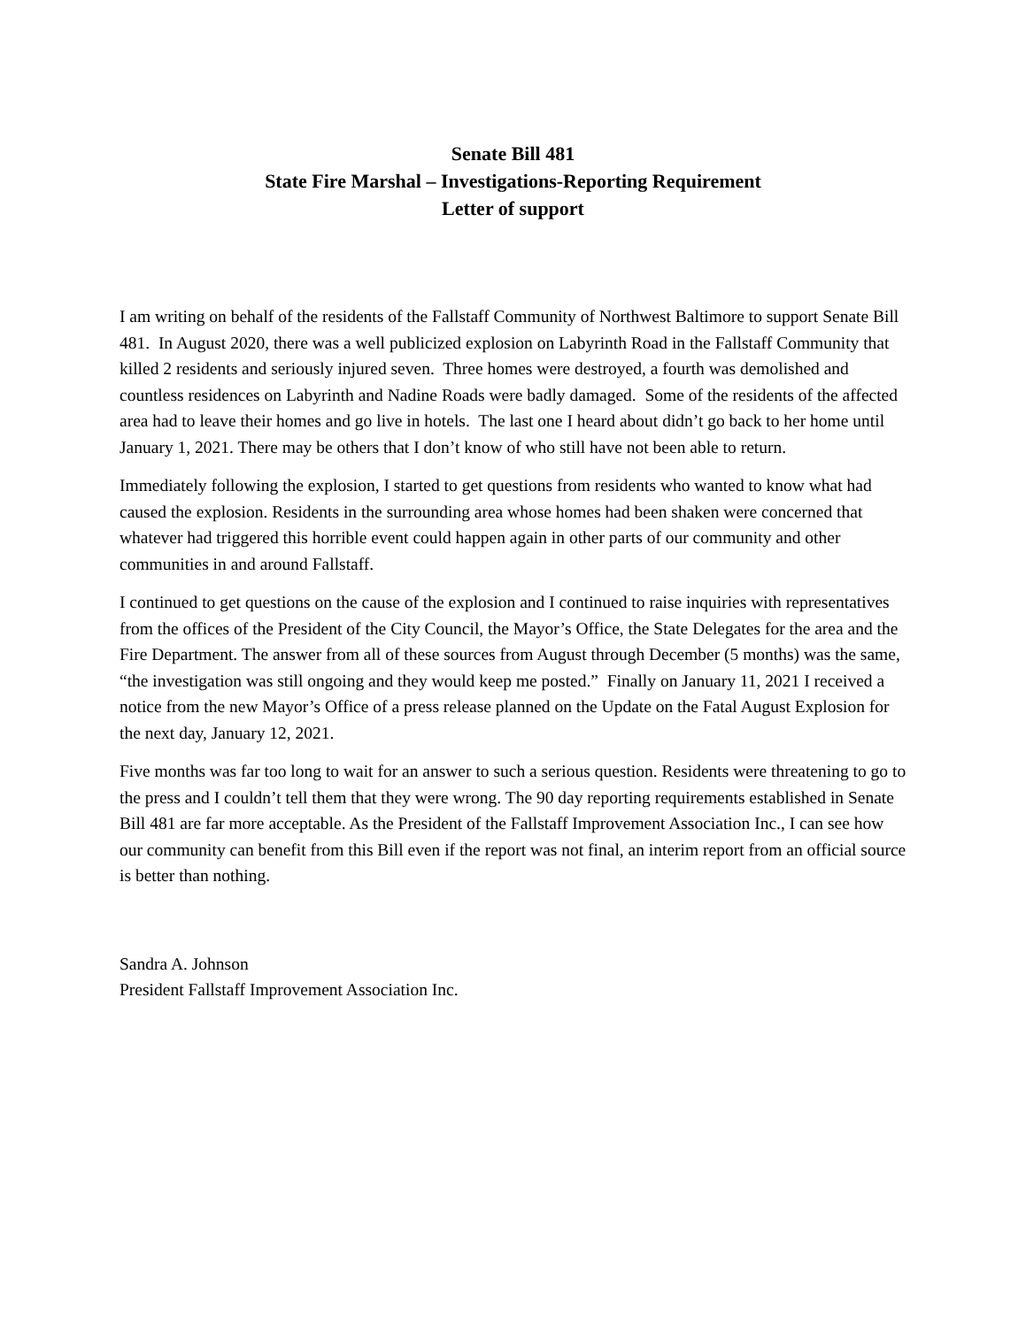Senate Bill 481
State Fire Marshal – Investigations-Reporting Requirement
Letter of support
I am writing on behalf of the residents of the Fallstaff Community of Northwest Baltimore to support Senate Bill 481. In August 2020, there was a well publicized explosion on Labyrinth Road in the Fallstaff Community that killed 2 residents and seriously injured seven. Three homes were destroyed, a fourth was demolished and countless residences on Labyrinth and Nadine Roads were badly damaged. Some of the residents of the affected area had to leave their homes and go live in hotels. The last one I heard about didn’t go back to her home until January 1, 2021. There may be others that I don’t know of who still have not been able to return.
Immediately following the explosion, I started to get questions from residents who wanted to know what had caused the explosion. Residents in the surrounding area whose homes had been shaken were concerned that whatever had triggered this horrible event could happen again in other parts of our community and other communities in and around Fallstaff.
I continued to get questions on the cause of the explosion and I continued to raise inquiries with representatives from the offices of the President of the City Council, the Mayor’s Office, the State Delegates for the area and the Fire Department. The answer from all of these sources from August through December (5 months) was the same, “the investigation was still ongoing and they would keep me posted.” Finally on January 11, 2021 I received a notice from the new Mayor’s Office of a press release planned on the Update on the Fatal August Explosion for the next day, January 12, 2021.
Five months was far too long to wait for an answer to such a serious question. Residents were threatening to go to the press and I couldn’t tell them that they were wrong. The 90 day reporting requirements established in Senate Bill 481 are far more acceptable. As the President of the Fallstaff Improvement Association Inc., I can see how our community can benefit from this Bill even if the report was not final, an interim report from an official source is better than nothing.
Sandra A. Johnson
President Fallstaff Improvement Association Inc.